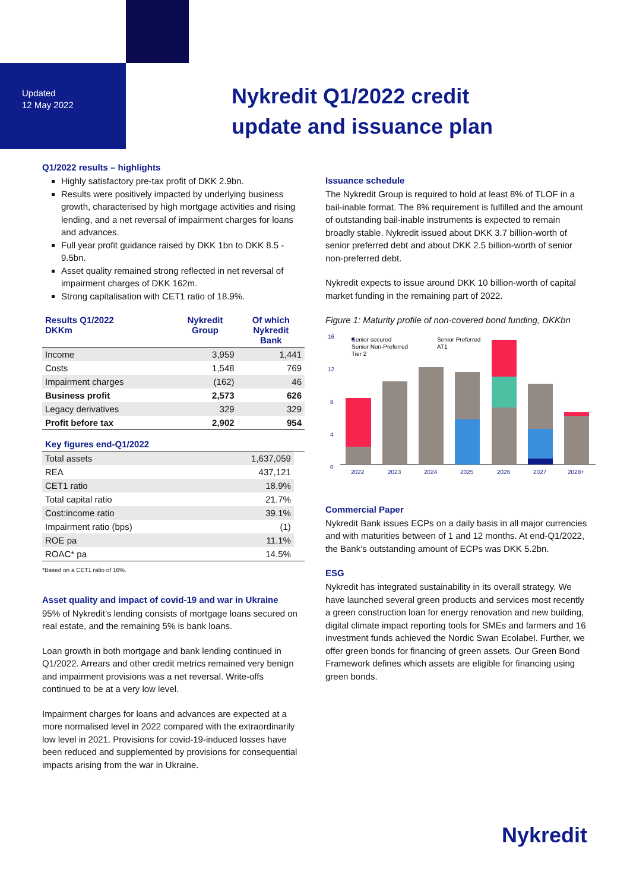Updated
12 May 2022
Nykredit Q1/2022 credit
update and issuance plan
Q1/2022 results – highlights
Highly satisfactory pre-tax profit of DKK 2.9bn.
Results were positively impacted by underlying business growth, characterised by high mortgage activities and rising lending, and a net reversal of impairment charges for loans and advances.
Full year profit guidance raised by DKK 1bn to DKK 8.5 - 9.5bn.
Asset quality remained strong reflected in net reversal of impairment charges of DKK 162m.
Strong capitalisation with CET1 ratio of 18.9%.
| Results Q1/2022 DKKm | Nykredit Group | Of which Nykredit Bank |
| --- | --- | --- |
| Income | 3,959 | 1,441 |
| Costs | 1,548 | 769 |
| Impairment charges | (162) | 46 |
| Business profit | 2,573 | 626 |
| Legacy derivatives | 329 | 329 |
| Profit before tax | 2,902 | 954 |
| Key figures end-Q1/2022 | | |
| --- | --- | --- |
| Total assets | 1,637,059 | |
| REA | 437,121 | |
| CET1 ratio | 18.9% | |
| Total capital ratio | 21.7% | |
| Cost:income ratio | 39.1% | |
| Impairment ratio (bps) | (1) | |
| ROE pa | 11.1% | |
| ROAC* pa | 14.5% | |
*Based on a CET1 ratio of 16%.
Asset quality and impact of covid-19 and war in Ukraine
95% of Nykredit’s lending consists of mortgage loans secured on real estate, and the remaining 5% is bank loans.
Loan growth in both mortgage and bank lending continued in Q1/2022. Arrears and other credit metrics remained very benign and impairment provisions was a net reversal. Write-offs continued to be at a very low level.
Impairment charges for loans and advances are expected at a more normalised level in 2022 compared with the extraordinarily low level in 2021. Provisions for covid-19-induced losses have been reduced and supplemented by provisions for consequential impacts arising from the war in Ukraine.
Issuance schedule
The Nykredit Group is required to hold at least 8% of TLOF in a bail-inable format. The 8% requirement is fulfilled and the amount of outstanding bail-inable instruments is expected to remain broadly stable. Nykredit issued about DKK 3.7 billion-worth of senior preferred debt and about DKK 2.5 billion-worth of senior non-preferred debt.
Nykredit expects to issue around DKK 10 billion-worth of capital market funding in the remaining part of 2022.
Figure 1: Maturity profile of non-covered bond funding, DKKbn
16
12
8
4
0
2022
2023
2024
2025
2026
2027
2028+
Senior secured
Senior Non-Preferred
Tier 2
Senior Preferred
AT1
Commercial Paper
Nykredit Bank issues ECPs on a daily basis in all major currencies and with maturities between of 1 and 12 months. At end-Q1/2022, the Bank’s outstanding amount of ECPs was DKK 5.2bn.
ESG
Nykredit has integrated sustainability in its overall strategy. We have launched several green products and services most recently a green construction loan for energy renovation and new building, digital climate impact reporting tools for SMEs and farmers and 16 investment funds achieved the Nordic Swan Ecolabel. Further, we offer green bonds for financing of green assets. Our Green Bond Framework defines which assets are eligible for financing using green bonds.
Nykredit